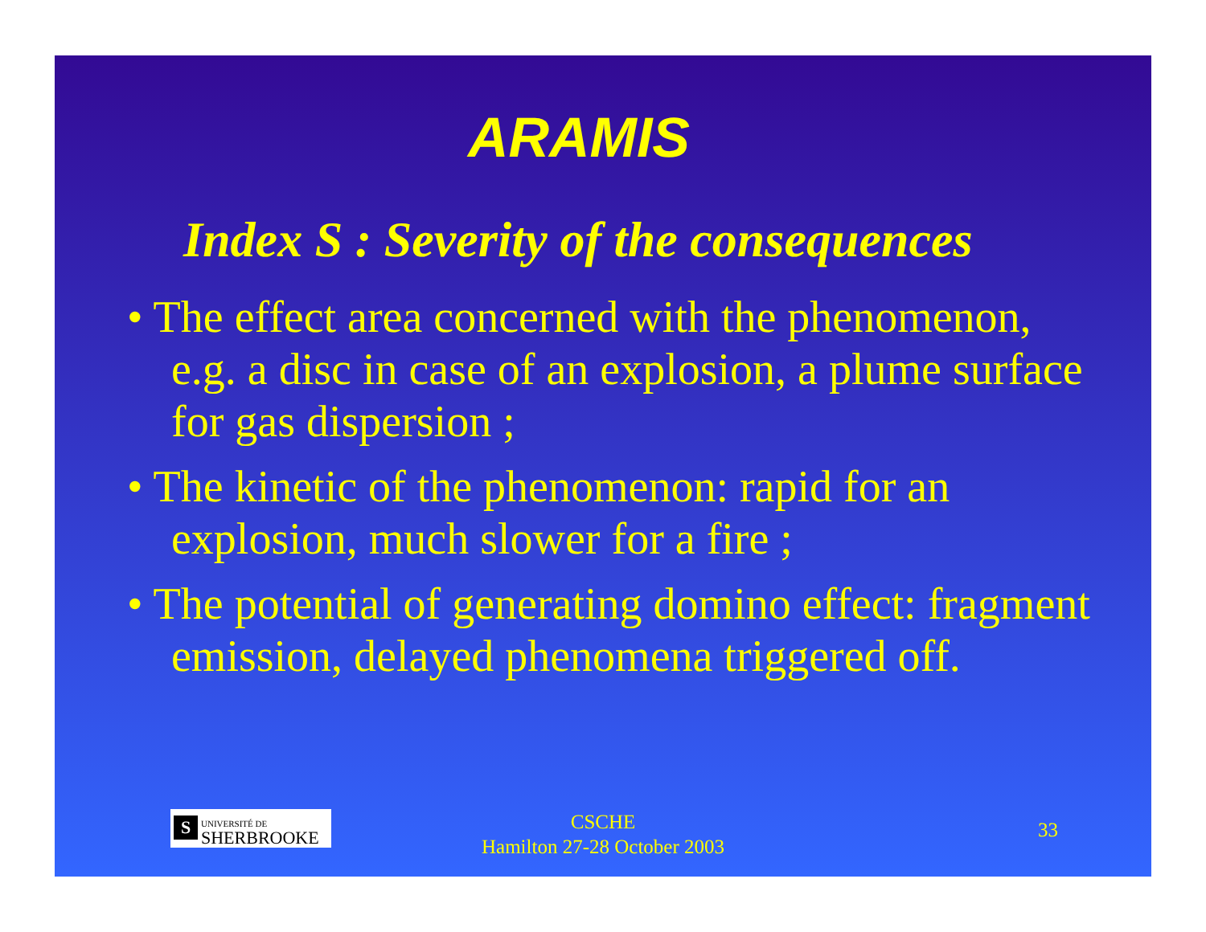ARAMIS
Index S : Severity of the consequences
• The effect area concerned with the phenomenon, e.g. a disc in case of an explosion, a plume surface for gas dispersion ;
• The kinetic of the phenomenon: rapid for an explosion, much slower for a fire ;
• The potential of generating domino effect: fragment emission, delayed phenomena triggered off.
S UNIVERSITÉ DE
SHERBROOKE
CSCHE
Hamilton 27-28 October 2003
33